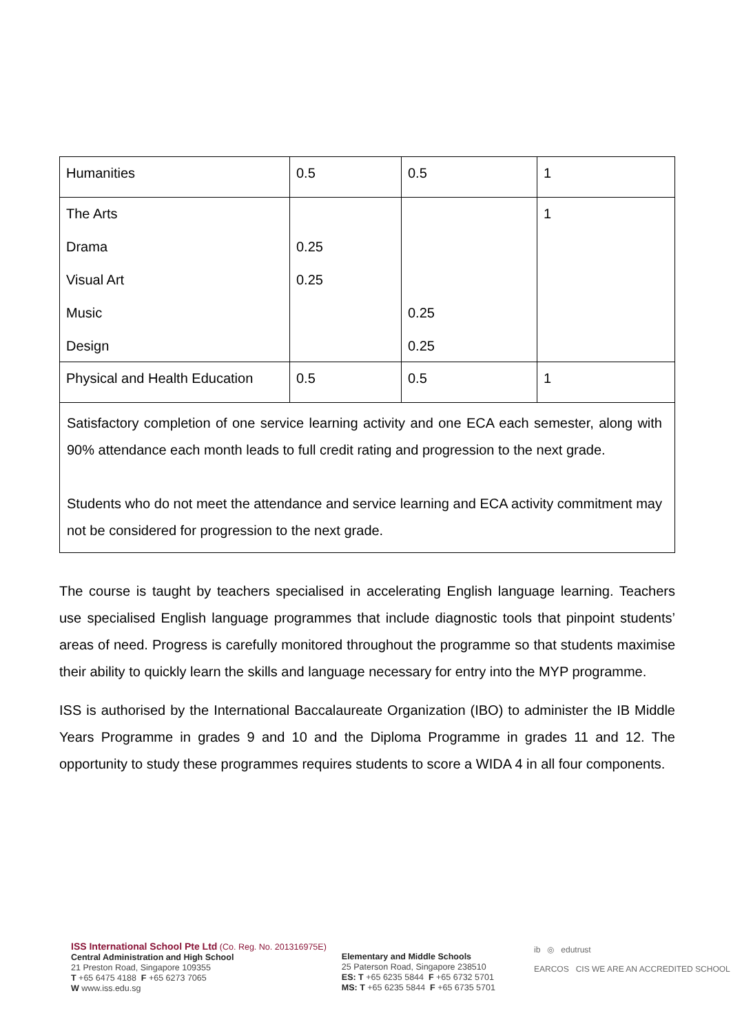| Humanities | 0.5 | 0.5 | 1 |
| The Arts Drama Visual Art Music Design | 0.25 0.25 | 0.25 0.25 | 1 |
| Physical and Health Education | 0.5 | 0.5 | 1 |
Satisfactory completion of one service learning activity and one ECA each semester, along with 90% attendance each month leads to full credit rating and progression to the next grade.
Students who do not meet the attendance and service learning and ECA activity commitment may not be considered for progression to the next grade.
The course is taught by teachers specialised in accelerating English language learning. Teachers use specialised English language programmes that include diagnostic tools that pinpoint students’ areas of need. Progress is carefully monitored throughout the programme so that students maximise their ability to quickly learn the skills and language necessary for entry into the MYP programme.
ISS is authorised by the International Baccalaureate Organization (IBO) to administer the IB Middle Years Programme in grades 9 and 10 and the Diploma Programme in grades 11 and 12. The opportunity to study these programmes requires students to score a WIDA 4 in all four components.
ISS International School Pte Ltd (Co. Reg. No. 201316975E)
Central Administration and High School
21 Preston Road, Singapore 109355
T +65 6475 4188 F +65 6273 7065
W www.iss.edu.sg
Elementary and Middle Schools
25 Paterson Road, Singapore 238510
ES: T +65 6235 5844 F +65 6732 5701
MS: T +65 6235 5844 F +65 6735 5701
ib ◎ edutrust
EARCOS CIS WE ARE AN ACCREDITED SCHOOL